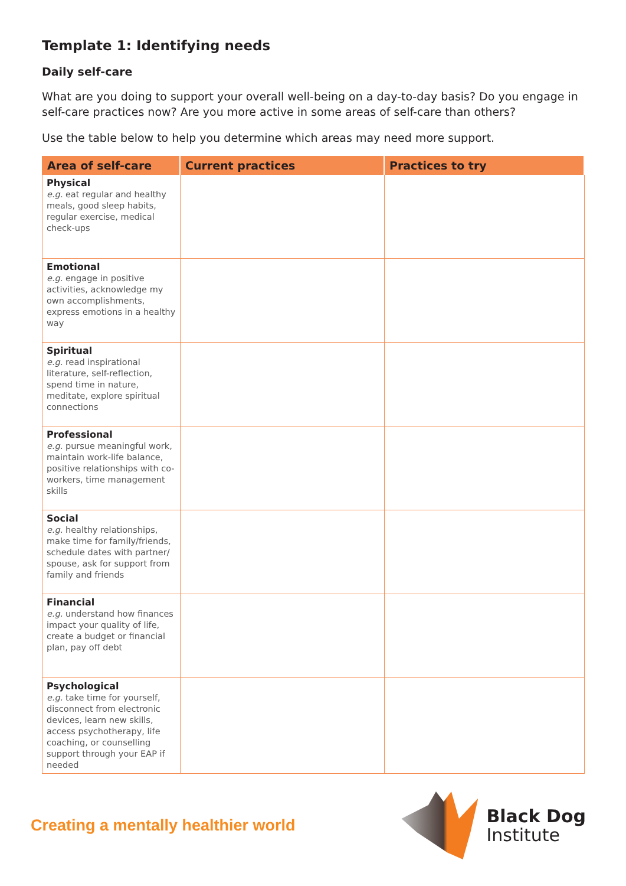Template 1: Identifying needs
Daily self-care
What are you doing to support your overall well-being on a day-to-day basis? Do you engage in self-care practices now? Are you more active in some areas of self-care than others?
Use the table below to help you determine which areas may need more support.
| Area of self-care | Current practices | Practices to try |
| --- | --- | --- |
| Physical e.g. eat regular and healthy meals, good sleep habits, regular exercise, medical check-ups | | |
| Emotional e.g. engage in positive activities, acknowledge my own accomplishments, express emotions in a healthy way | | |
| Spiritual e.g. read inspirational literature, self-reflection, spend time in nature, meditate, explore spiritual connections | | |
| Professional e.g. pursue meaningful work, maintain work-life balance, positive relationships with co-workers, time management skills | | |
| Social e.g. healthy relationships, make time for family/friends, schedule dates with partner/ spouse, ask for support from family and friends | | |
| Financial e.g. understand how finances impact your quality of life, create a budget or financial plan, pay off debt | | |
| Psychological e.g. take time for yourself, disconnect from electronic devices, learn new skills, access psychotherapy, life coaching, or counselling support through your EAP if needed | | |
Creating a mentally healthier world
Black Dog
Institute